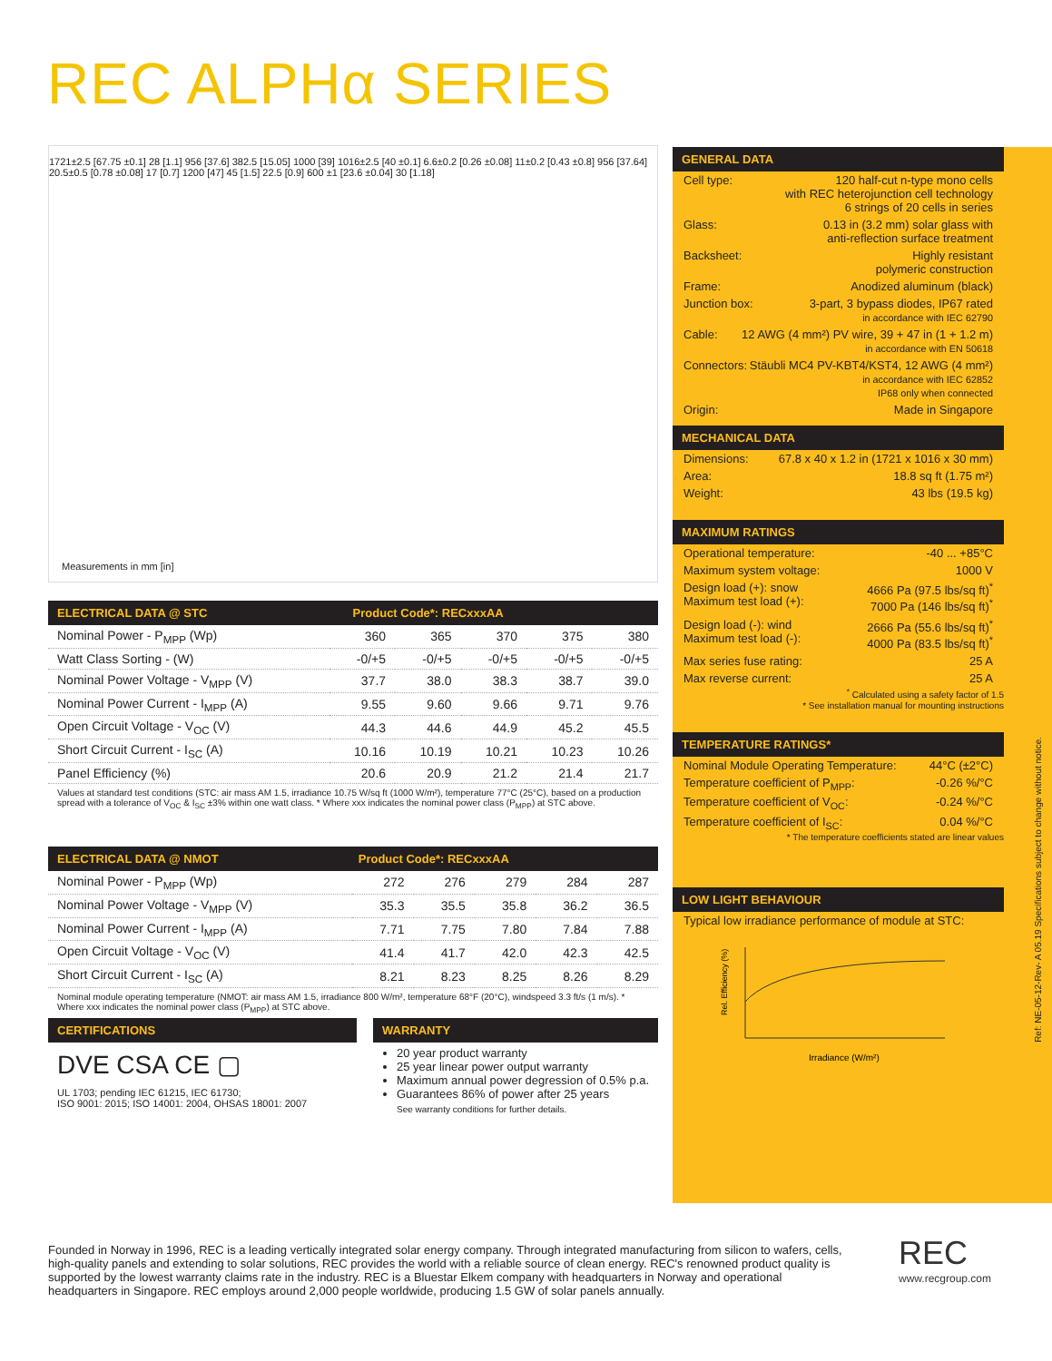REC ALPHα SERIES
1721±2.5 [67.75 ±0.1] 28 [1.1] 956 [37.6] 382.5 [15.05] 1000 [39] 1016±2.5 [40 ±0.1] 6.6±0.2 [0.26 ±0.08] 11±0.2 [0.43 ±0.8] 956 [37.64] 20.5±0.5 [0.78 ±0.08] 17 [0.7] 1200 [47] 45 [1.5] 22.5 [0.9] 600 ±1 [23.6 ±0.04] 30 [1.18]
Measurements in mm [in]
ELECTRICAL DATA @ STC Product Code*: RECxxxAA
| Nominal Power - P<sub>MPP</sub> (Wp) | 360 | 365 | 370 | 375 | 380 |
| Watt Class Sorting - (W) | -0/+5 | -0/+5 | -0/+5 | -0/+5 | -0/+5 |
| Nominal Power Voltage - V<sub>MPP</sub> (V) | 37.7 | 38.0 | 38.3 | 38.7 | 39.0 |
| Nominal Power Current - I<sub>MPP</sub> (A) | 9.55 | 9.60 | 9.66 | 9.71 | 9.76 |
| Open Circuit Voltage - V<sub>OC</sub> (V) | 44.3 | 44.6 | 44.9 | 45.2 | 45.5 |
| Short Circuit Current - I<sub>SC</sub> (A) | 10.16 | 10.19 | 10.21 | 10.23 | 10.26 |
| Panel Efficiency (%) | 20.6 | 20.9 | 21.2 | 21.4 | 21.7 |
Values at standard test conditions (STC: air mass AM 1.5, irradiance 10.75 W/sq ft (1000 W/m²), temperature 77°C (25°C), based on a production spread with a tolerance of V<sub>OC</sub> & I<sub>SC</sub> ±3% within one watt class. * Where xxx indicates the nominal power class (P<sub>MPP</sub>) at STC above.
ELECTRICAL DATA @ NMOT Product Code*: RECxxxAA
| Nominal Power - P<sub>MPP</sub> (Wp) | 272 | 276 | 279 | 284 | 287 |
| Nominal Power Voltage - V<sub>MPP</sub> (V) | 35.3 | 35.5 | 35.8 | 36.2 | 36.5 |
| Nominal Power Current - I<sub>MPP</sub> (A) | 7.71 | 7.75 | 7.80 | 7.84 | 7.88 |
| Open Circuit Voltage - V<sub>OC</sub> (V) | 41.4 | 41.7 | 42.0 | 42.3 | 42.5 |
| Short Circuit Current - I<sub>SC</sub> (A) | 8.21 | 8.23 | 8.25 | 8.26 | 8.29 |
Nominal module operating temperature (NMOT: air mass AM 1.5, irradiance 800 W/m², temperature 68°F (20°C), windspeed 3.3 ft/s (1 m/s). * Where xxx indicates the nominal power class (P<sub>MPP</sub>) at STC above.
CERTIFICATIONS
DVE CSA CE ▢
UL 1703; pending IEC 61215, IEC 61730;
ISO 9001: 2015; ISO 14001: 2004, OHSAS 18001: 2007
WARRANTY
20 year product warranty
25 year linear power output warranty
Maximum annual power degression of 0.5% p.a.
Guarantees 86% of power after 25 years
See warranty conditions for further details.
GENERAL DATA
Cell type: 120 half-cut n-type mono cells
with REC heterojunction cell technology
6 strings of 20 cells in series
Glass: 0.13 in (3.2 mm) solar glass with
anti-reflection surface treatment
Backsheet: Highly resistant
polymeric construction
Frame: Anodized aluminum (black)
Junction box: 3-part, 3 bypass diodes, IP67 rated
in accordance with IEC 62790
Cable: 12 AWG (4 mm²) PV wire, 39 + 47 in (1 + 1.2 m)
in accordance with EN 50618
Connectors: Stäubli MC4 PV-KBT4/KST4, 12 AWG (4 mm²)
in accordance with IEC 62852
IP68 only when connected
Origin: Made in Singapore
MECHANICAL DATA
Dimensions: 67.8 x 40 x 1.2 in (1721 x 1016 x 30 mm)
Area: 18.8 sq ft (1.75 m²)
Weight: 43 lbs (19.5 kg)
MAXIMUM RATINGS
Operational temperature: -40 ... +85°C
Maximum system voltage: 1000 V
Design load (+): snow
Maximum test load (+): 4666 Pa (97.5 lbs/sq ft)<sup>*</sup>
7000 Pa (146 lbs/sq ft)<sup>*</sup>
Design load (-): wind
Maximum test load (-): 2666 Pa (55.6 lbs/sq ft)<sup>*</sup>
4000 Pa (83.5 lbs/sq ft)<sup>*</sup>
Max series fuse rating: 25 A
Max reverse current: 25 A
<sup>*</sup> Calculated using a safety factor of 1.5
* See installation manual for mounting instructions
TEMPERATURE RATINGS*
Nominal Module Operating Temperature: 44°C (±2°C)
Temperature coefficient of P<sub>MPP</sub>: -0.26 %/°C
Temperature coefficient of V<sub>OC</sub>: -0.24 %/°C
Temperature coefficient of I<sub>SC</sub>: 0.04 %/°C
* The temperature coefficients stated are linear values
LOW LIGHT BEHAVIOUR
Typical low irradiance performance of module at STC:
Rel. Efficiency (%)
Irradiance (W/m²)
Ref: NE-05-12-Rev- A 05.19 Specifications subject to change without notice.
Founded in Norway in 1996, REC is a leading vertically integrated solar energy company. Through integrated manufacturing from silicon to wafers, cells, high-quality panels and extending to solar solutions, REC provides the world with a reliable source of clean energy. REC's renowned product quality is supported by the lowest warranty claims rate in the industry. REC is a Bluestar Elkem company with headquarters in Norway and operational headquarters in Singapore. REC employs around 2,000 people worldwide, producing 1.5 GW of solar panels annually.
REC
www.recgroup.com